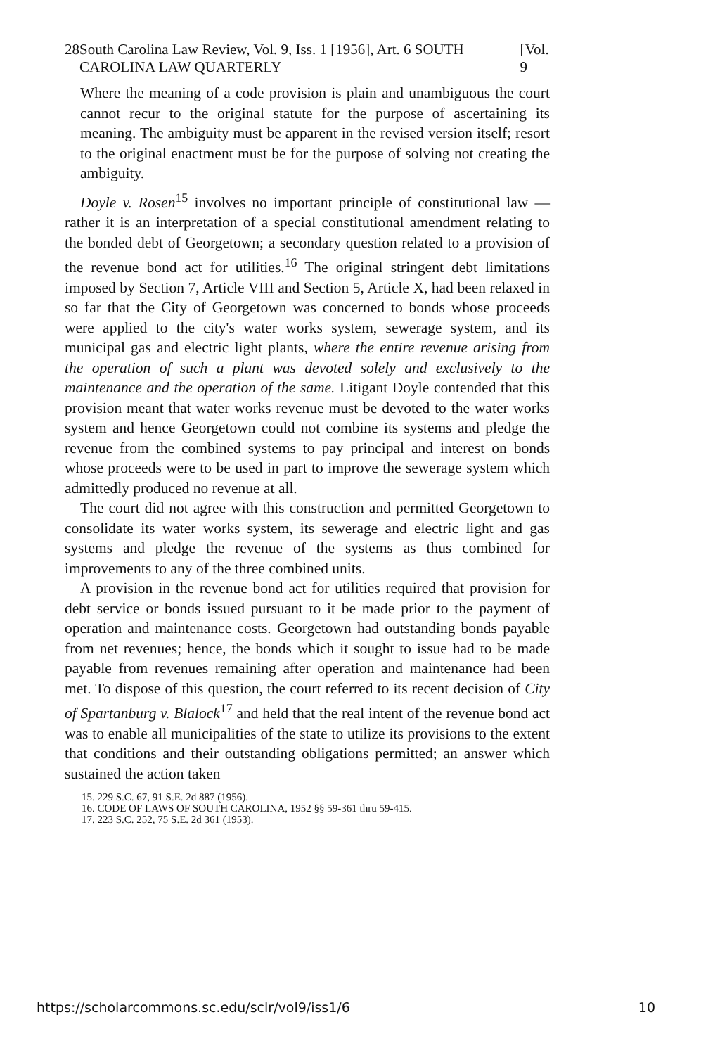28 South Carolina Law Review, Vol. 9, Iss. 1 [1956], Art. 6 SOUTH CAROLINA LAW QUARTERLY [Vol. 9
Where the meaning of a code provision is plain and unambiguous the court cannot recur to the original statute for the purpose of ascertaining its meaning. The ambiguity must be apparent in the revised version itself; resort to the original enactment must be for the purpose of solving not creating the ambiguity.
Doyle v. Rosen<sup>15</sup> involves no important principle of constitutional law — rather it is an interpretation of a special constitutional amendment relating to the bonded debt of Georgetown; a secondary question related to a provision of the revenue bond act for utilities.<sup>16</sup> The original stringent debt limitations imposed by Section 7, Article VIII and Section 5, Article X, had been relaxed in so far that the City of Georgetown was concerned to bonds whose proceeds were applied to the city's water works system, sewerage system, and its municipal gas and electric light plants, where the entire revenue arising from the operation of such a plant was devoted solely and exclusively to the maintenance and the operation of the same. Litigant Doyle contended that this provision meant that water works revenue must be devoted to the water works system and hence Georgetown could not combine its systems and pledge the revenue from the combined systems to pay principal and interest on bonds whose proceeds were to be used in part to improve the sewerage system which admittedly produced no revenue at all.
The court did not agree with this construction and permitted Georgetown to consolidate its water works system, its sewerage and electric light and gas systems and pledge the revenue of the systems as thus combined for improvements to any of the three combined units.
A provision in the revenue bond act for utilities required that provision for debt service or bonds issued pursuant to it be made prior to the payment of operation and maintenance costs. Georgetown had outstanding bonds payable from net revenues; hence, the bonds which it sought to issue had to be made payable from revenues remaining after operation and maintenance had been met. To dispose of this question, the court referred to its recent decision of City of Spartanburg v. Blalock<sup>17</sup> and held that the real intent of the revenue bond act was to enable all municipalities of the state to utilize its provisions to the extent that conditions and their outstanding obligations permitted; an answer which sustained the action taken
15. 229 S.C. 67, 91 S.E. 2d 887 (1956).
16. CODE OF LAWS OF SOUTH CAROLINA, 1952 §§ 59-361 thru 59-415.
17. 223 S.C. 252, 75 S.E. 2d 361 (1953).
https://scholarcommons.sc.edu/sclr/vol9/iss1/6 10